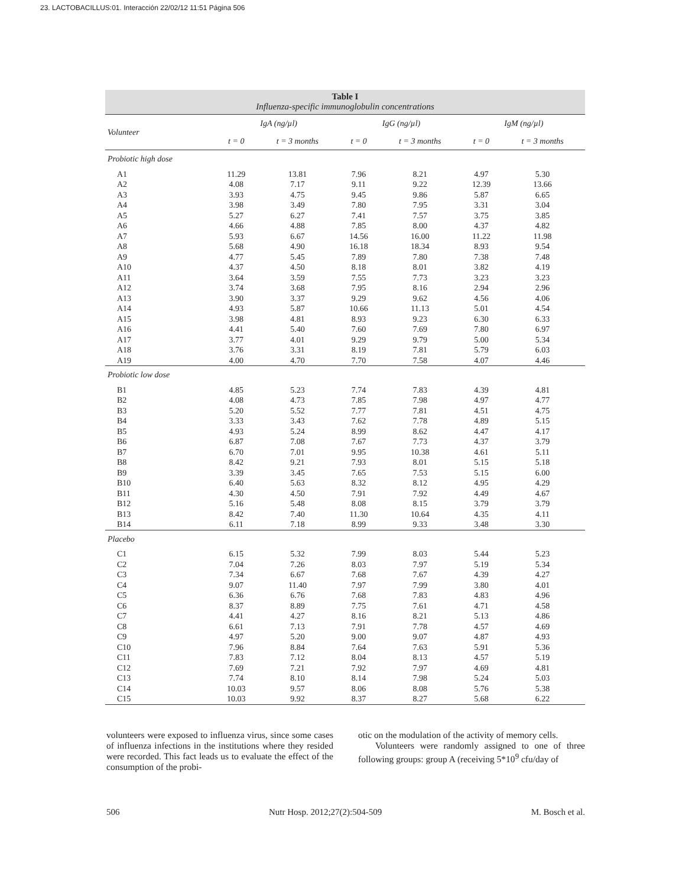23. LACTOBACILLUS:01. Interacción 22/02/12 11:51 Página 506
Table I
Influenza-specific immunoglobulin concentrations
| Volunteer | IgA (ng/µl) | | IgG (ng/µl) | | IgM (ng/µl) | |
| --- | --- | --- | --- | --- | --- | --- |
| | t = 0 | t = 3 months | t = 0 | t = 3 months | t = 0 | t = 3 months |
| Probiotic high dose | | | | | | |
| A1 | 11.29 | 13.81 | 7.96 | 8.21 | 4.97 | 5.30 |
| A2 | 4.08 | 7.17 | 9.11 | 9.22 | 12.39 | 13.66 |
| A3 | 3.93 | 4.75 | 9.45 | 9.86 | 5.87 | 6.65 |
| A4 | 3.98 | 3.49 | 7.80 | 7.95 | 3.31 | 3.04 |
| A5 | 5.27 | 6.27 | 7.41 | 7.57 | 3.75 | 3.85 |
| A6 | 4.66 | 4.88 | 7.85 | 8.00 | 4.37 | 4.82 |
| A7 | 5.93 | 6.67 | 14.56 | 16.00 | 11.22 | 11.98 |
| A8 | 5.68 | 4.90 | 16.18 | 18.34 | 8.93 | 9.54 |
| A9 | 4.77 | 5.45 | 7.89 | 7.80 | 7.38 | 7.48 |
| A10 | 4.37 | 4.50 | 8.18 | 8.01 | 3.82 | 4.19 |
| A11 | 3.64 | 3.59 | 7.55 | 7.73 | 3.23 | 3.23 |
| A12 | 3.74 | 3.68 | 7.95 | 8.16 | 2.94 | 2.96 |
| A13 | 3.90 | 3.37 | 9.29 | 9.62 | 4.56 | 4.06 |
| A14 | 4.93 | 5.87 | 10.66 | 11.13 | 5.01 | 4.54 |
| A15 | 3.98 | 4.81 | 8.93 | 9.23 | 6.30 | 6.33 |
| A16 | 4.41 | 5.40 | 7.60 | 7.69 | 7.80 | 6.97 |
| A17 | 3.77 | 4.01 | 9.29 | 9.79 | 5.00 | 5.34 |
| A18 | 3.76 | 3.31 | 8.19 | 7.81 | 5.79 | 6.03 |
| A19 | 4.00 | 4.70 | 7.70 | 7.58 | 4.07 | 4.46 |
| Probiotic low dose | | | | | | |
| B1 | 4.85 | 5.23 | 7.74 | 7.83 | 4.39 | 4.81 |
| B2 | 4.08 | 4.73 | 7.85 | 7.98 | 4.97 | 4.77 |
| B3 | 5.20 | 5.52 | 7.77 | 7.81 | 4.51 | 4.75 |
| B4 | 3.33 | 3.43 | 7.62 | 7.78 | 4.89 | 5.15 |
| B5 | 4.93 | 5.24 | 8.99 | 8.62 | 4.47 | 4.17 |
| B6 | 6.87 | 7.08 | 7.67 | 7.73 | 4.37 | 3.79 |
| B7 | 6.70 | 7.01 | 9.95 | 10.38 | 4.61 | 5.11 |
| B8 | 8.42 | 9.21 | 7.93 | 8.01 | 5.15 | 5.18 |
| B9 | 3.39 | 3.45 | 7.65 | 7.53 | 5.15 | 6.00 |
| B10 | 6.40 | 5.63 | 8.32 | 8.12 | 4.95 | 4.29 |
| B11 | 4.30 | 4.50 | 7.91 | 7.92 | 4.49 | 4.67 |
| B12 | 5.16 | 5.48 | 8.08 | 8.15 | 3.79 | 3.79 |
| B13 | 8.42 | 7.40 | 11.30 | 10.64 | 4.35 | 4.11 |
| B14 | 6.11 | 7.18 | 8.99 | 9.33 | 3.48 | 3.30 |
| Placebo | | | | | | |
| C1 | 6.15 | 5.32 | 7.99 | 8.03 | 5.44 | 5.23 |
| C2 | 7.04 | 7.26 | 8.03 | 7.97 | 5.19 | 5.34 |
| C3 | 7.34 | 6.67 | 7.68 | 7.67 | 4.39 | 4.27 |
| C4 | 9.07 | 11.40 | 7.97 | 7.99 | 3.80 | 4.01 |
| C5 | 6.36 | 6.76 | 7.68 | 7.83 | 4.83 | 4.96 |
| C6 | 8.37 | 8.89 | 7.75 | 7.61 | 4.71 | 4.58 |
| C7 | 4.41 | 4.27 | 8.16 | 8.21 | 5.13 | 4.86 |
| C8 | 6.61 | 7.13 | 7.91 | 7.78 | 4.57 | 4.69 |
| C9 | 4.97 | 5.20 | 9.00 | 9.07 | 4.87 | 4.93 |
| C10 | 7.96 | 8.84 | 7.64 | 7.63 | 5.91 | 5.36 |
| C11 | 7.83 | 7.12 | 8.04 | 8.13 | 4.57 | 5.19 |
| C12 | 7.69 | 7.21 | 7.92 | 7.97 | 4.69 | 4.81 |
| C13 | 7.74 | 8.10 | 8.14 | 7.98 | 5.24 | 5.03 |
| C14 | 10.03 | 9.57 | 8.06 | 8.08 | 5.76 | 5.38 |
| C15 | 10.03 | 9.92 | 8.37 | 8.27 | 5.68 | 6.22 |
volunteers were exposed to influenza virus, since some cases of influenza infections in the institutions where they resided were recorded. This fact leads us to evaluate the effect of the consumption of the probi-
otic on the modulation of the activity of memory cells.
Volunteers were randomly assigned to one of three following groups: group A (receiving 5*10<sup>9</sup> cfu/day of
506 Nutr Hosp. 2012;27(2):504-509 M. Bosch et al.